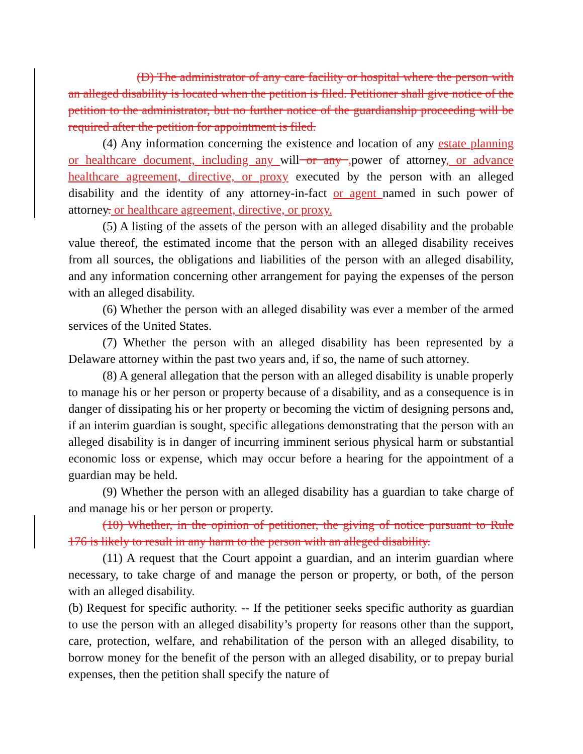(D) The administrator of any care facility or hospital where the person with an alleged disability is located when the petition is filed. Petitioner shall give notice of the petition to the administrator, but no further notice of the guardianship proceeding will be required after the petition for appointment is filed.
(4) Any information concerning the existence and location of any estate planning or healthcare document, including any will or any , power of attorney, or advance healthcare agreement, directive, or proxy executed by the person with an alleged disability and the identity of any attorney-in-fact or agent named in such power of attorney. or healthcare agreement, directive, or proxy.
(5) A listing of the assets of the person with an alleged disability and the probable value thereof, the estimated income that the person with an alleged disability receives from all sources, the obligations and liabilities of the person with an alleged disability, and any information concerning other arrangement for paying the expenses of the person with an alleged disability.
(6) Whether the person with an alleged disability was ever a member of the armed services of the United States.
(7) Whether the person with an alleged disability has been represented by a Delaware attorney within the past two years and, if so, the name of such attorney.
(8) A general allegation that the person with an alleged disability is unable properly to manage his or her person or property because of a disability, and as a consequence is in danger of dissipating his or her property or becoming the victim of designing persons and, if an interim guardian is sought, specific allegations demonstrating that the person with an alleged disability is in danger of incurring imminent serious physical harm or substantial economic loss or expense, which may occur before a hearing for the appointment of a guardian may be held.
(9) Whether the person with an alleged disability has a guardian to take charge of and manage his or her person or property.
(10) Whether, in the opinion of petitioner, the giving of notice pursuant to Rule 176 is likely to result in any harm to the person with an alleged disability.
(11) A request that the Court appoint a guardian, and an interim guardian where necessary, to take charge of and manage the person or property, or both, of the person with an alleged disability.
(b) Request for specific authority. -- If the petitioner seeks specific authority as guardian to use the person with an alleged disability’s property for reasons other than the support, care, protection, welfare, and rehabilitation of the person with an alleged disability, to borrow money for the benefit of the person with an alleged disability, or to prepay burial expenses, then the petition shall specify the nature of